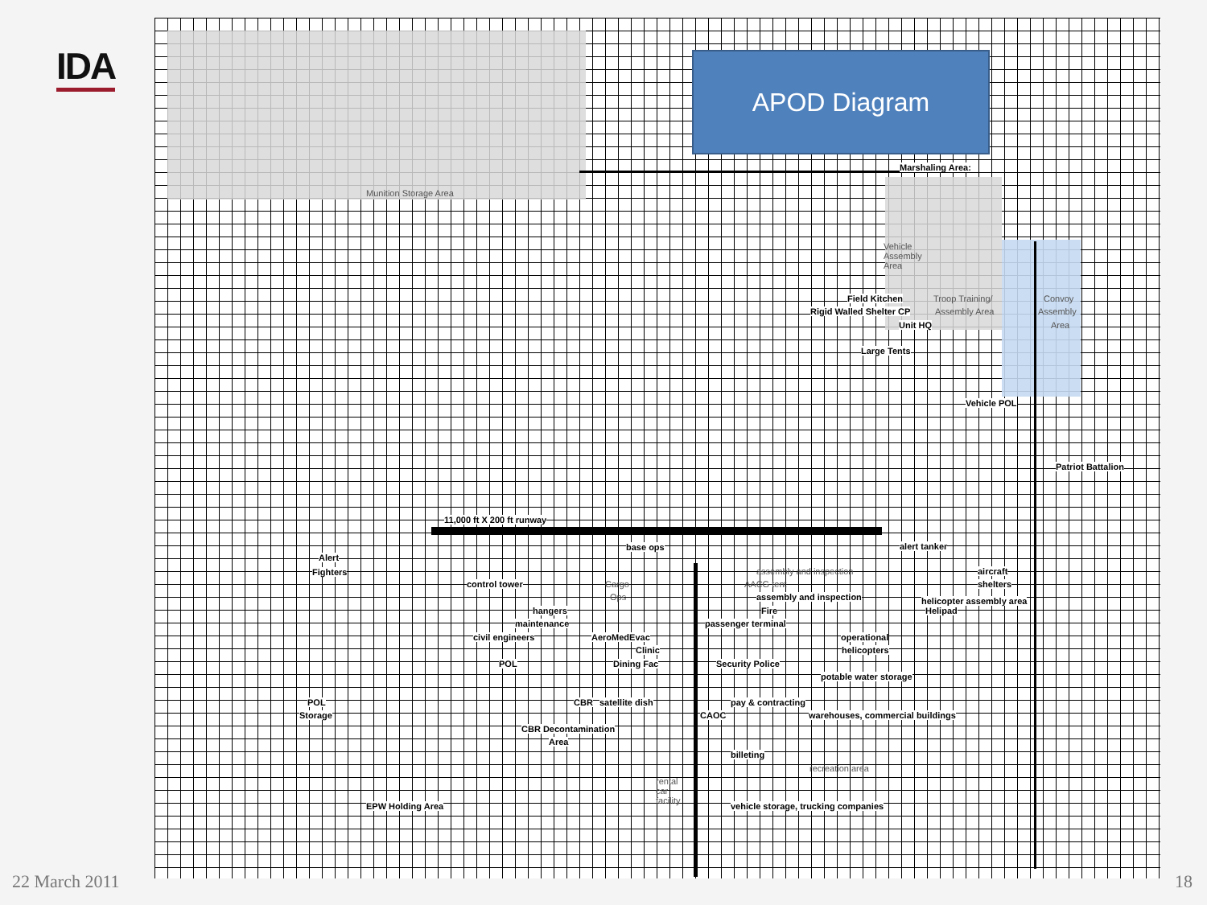IDA APOD Diagram
Munition Storage Area
Marshaling Area:
Vehicle
Assembly
Area
Field Kitchen Troop Training/ Convoy
Rigid Walled Shelter CP Assembly Area Assembly
Unit HQ Area
Large Tents
Vehicle POL
Patriot Battalion
11,000 ft X 200 ft runway
Alert
Fighters
base ops alert tanker
assembly and inspection aircraft
control tower Cargo AACG tent shelters
Ops assembly and inspection helicopter assembly area
hangers Fire Helipad
maintenance passenger terminal
civil engineers AeroMedEvac operational
Clinic helicopters
POL Dining Fac Security Police
potable water storage
POL CBR satellite dish pay & contracting
Storage CAOC
warehouses, commercial buildings
CBR Decontamination
Area
billeting
recreation area
rental
car
facility
EPW Holding Area
vehicle storage, trucking companies
22 March 2011 18